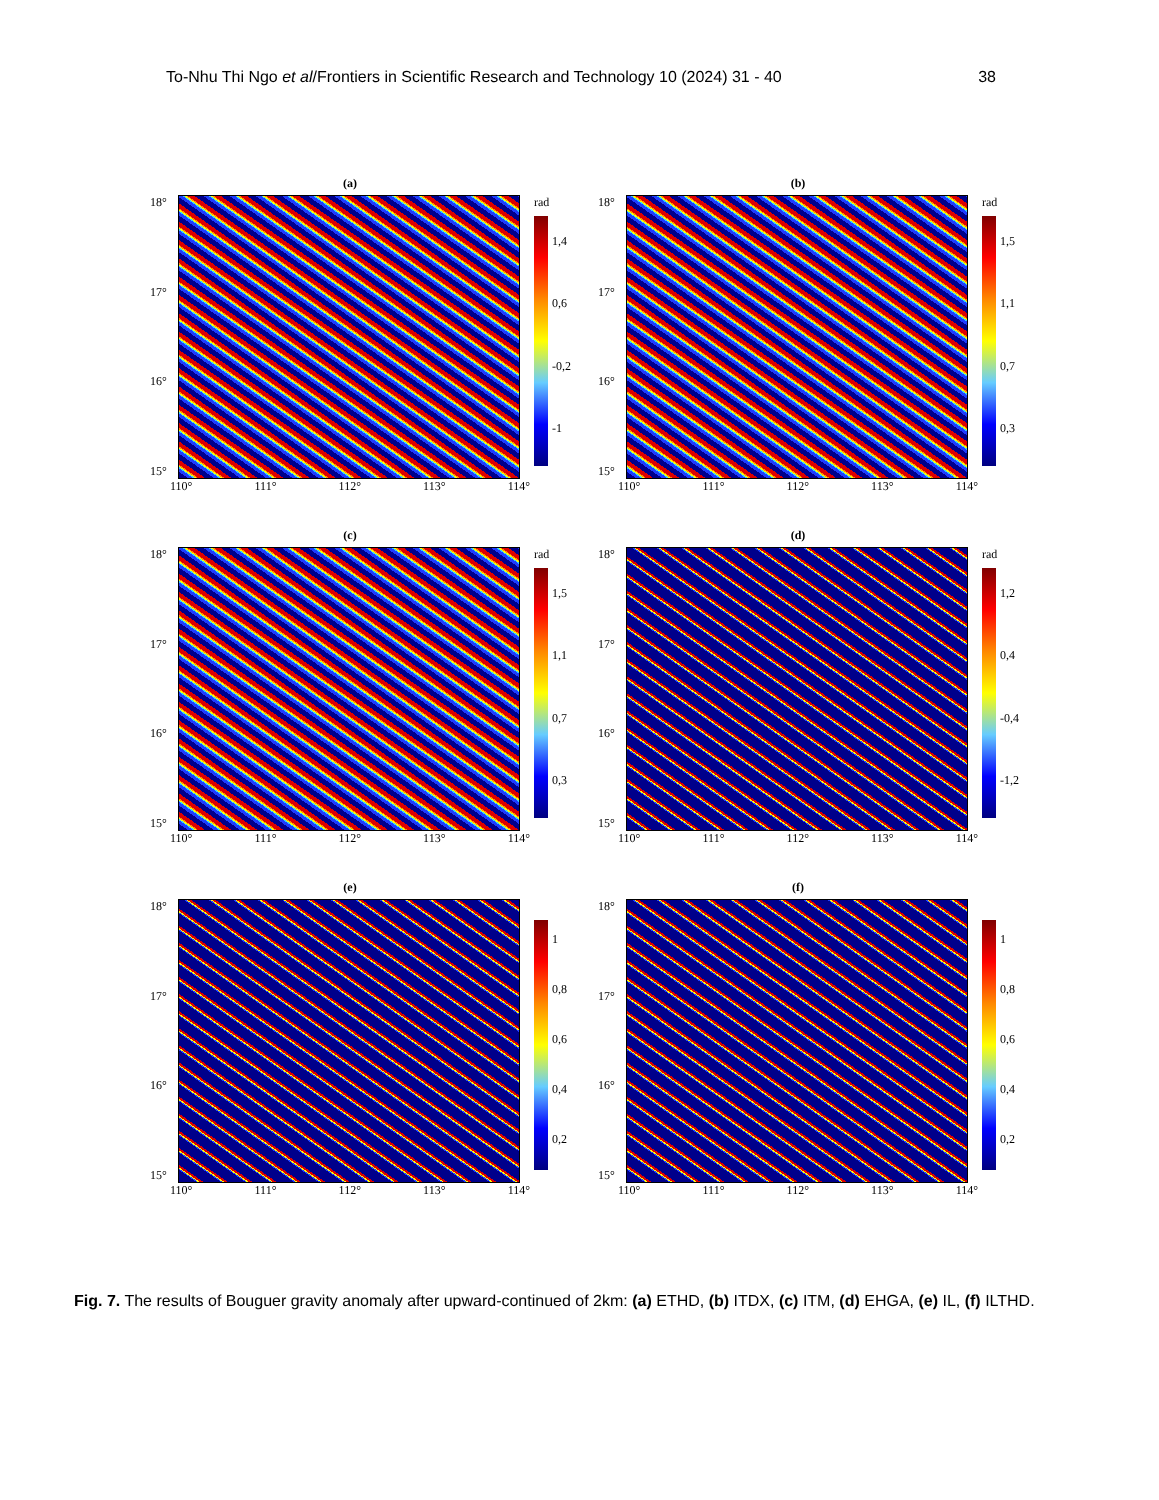To-Nhu Thi Ngo et al/Frontiers in Scientific Research and Technology 10 (2024) 31 - 40 38
(a)
18°
17°
16°
15°
rad
1,4
0,6
-0,2
-1
110° 111° 112° 113° 114°
(b)
18°
17°
16°
15°
rad
1,5
1,1
0,7
0,3
110° 111° 112° 113° 114°
(c)
18°
17°
16°
15°
rad
1,5
1,1
0,7
0,3
110° 111° 112° 113° 114°
(d)
18°
17°
16°
15°
rad
1,2
0,4
-0,4
-1,2
110° 111° 112° 113° 114°
(e)
18°
17°
16°
15°
1
0,8
0,6
0,4
0,2
110° 111° 112° 113° 114°
(f)
18°
17°
16°
15°
1
0,8
0,6
0,4
0,2
110° 111° 112° 113° 114°
Fig. 7. The results of Bouguer gravity anomaly after upward-continued of 2km: (a) ETHD, (b) ITDX, (c) ITM, (d) EHGA, (e) IL, (f) ILTHD.